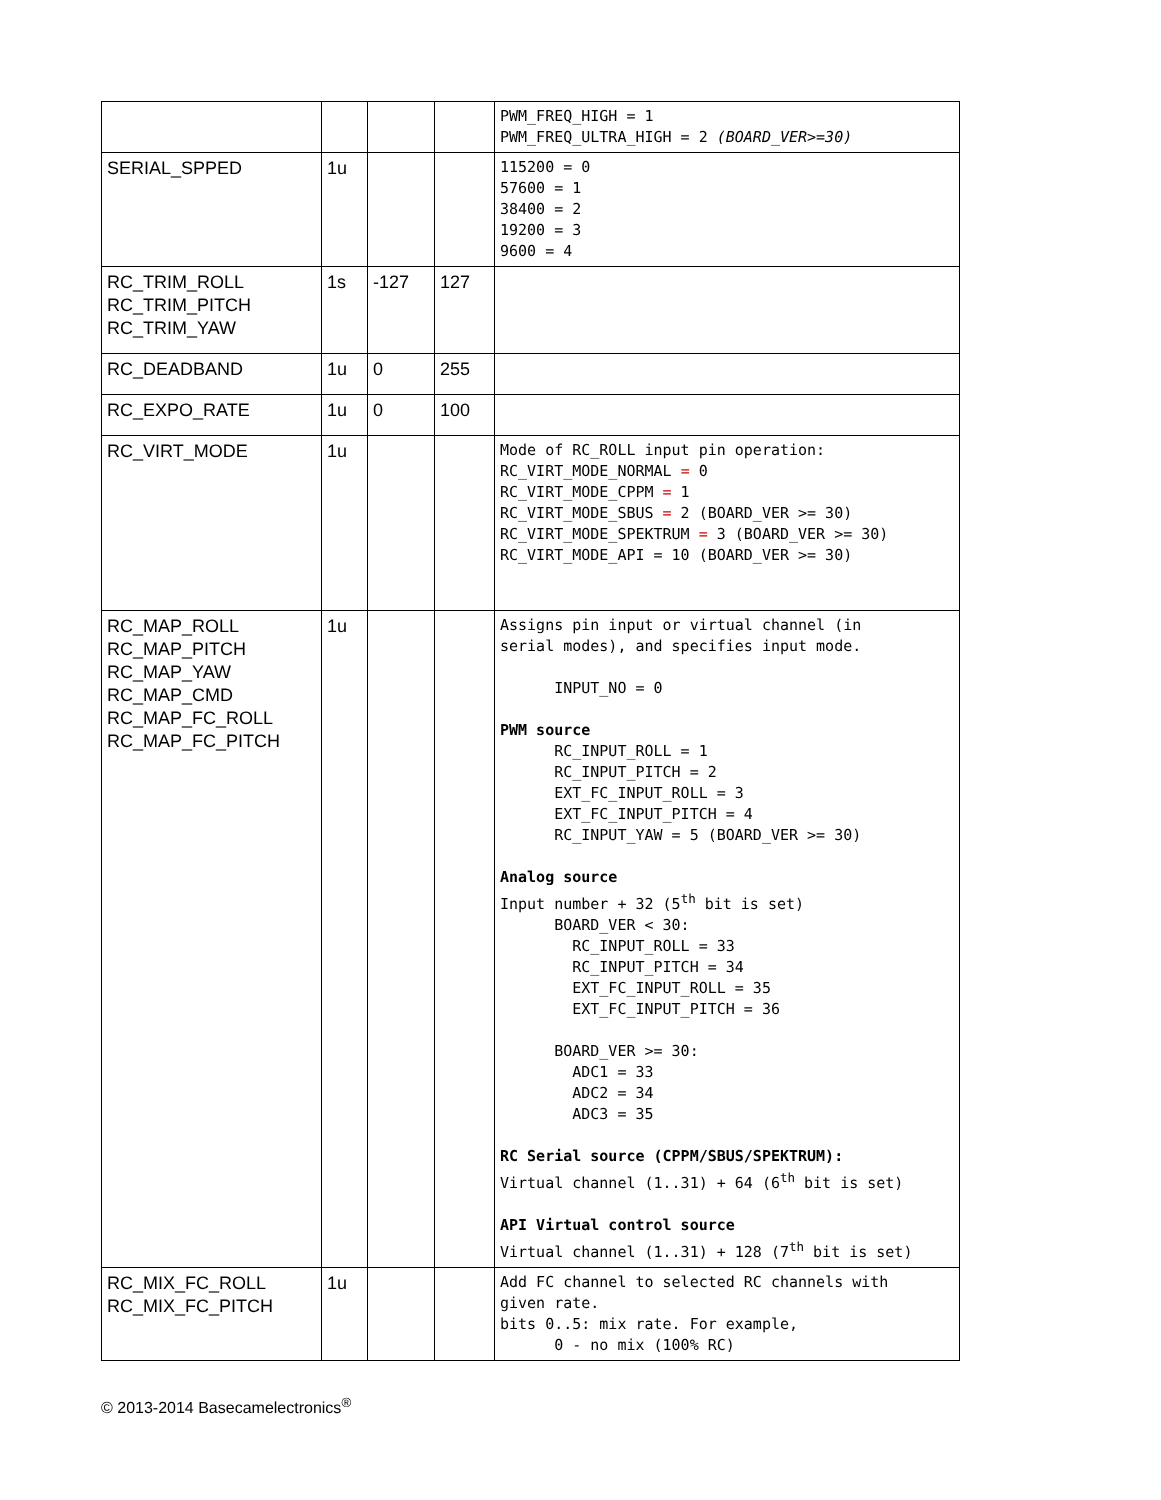| | | | | PWM_FREQ_HIGH = 1 PWM_FREQ_ULTRA_HIGH = 2 (BOARD_VER>=30) |
| SERIAL_SPPED | 1u | | | 115200 = 0 57600 = 1 38400 = 2 19200 = 3 9600 = 4 |
| RC_TRIM_ROLL RC_TRIM_PITCH RC_TRIM_YAW | 1s | -127 | 127 | |
| RC_DEADBAND | 1u | 0 | 255 | |
| RC_EXPO_RATE | 1u | 0 | 100 | |
| RC_VIRT_MODE | 1u | | | Mode of RC_ROLL input pin operation: RC_VIRT_MODE_NORMAL = 0 RC_VIRT_MODE_CPPM = 1 RC_VIRT_MODE_SBUS = 2 (BOARD_VER >= 30) RC_VIRT_MODE_SPEKTRUM = 3 (BOARD_VER >= 30) RC_VIRT_MODE_API = 10 (BOARD_VER >= 30) |
| RC_MAP_ROLL RC_MAP_PITCH RC_MAP_YAW RC_MAP_CMD RC_MAP_FC_ROLL RC_MAP_FC_PITCH | 1u | | | Assigns pin input or virtual channel (in serial modes), and specifies input mode. INPUT_NO = 0 PWM source RC_INPUT_ROLL = 1 RC_INPUT_PITCH = 2 EXT_FC_INPUT_ROLL = 3 EXT_FC_INPUT_PITCH = 4 RC_INPUT_YAW = 5 (BOARD_VER >= 30) Analog source Input number + 32 (5<sup>th</sup> bit is set) BOARD_VER < 30: RC_INPUT_ROLL = 33 RC_INPUT_PITCH = 34 EXT_FC_INPUT_ROLL = 35 EXT_FC_INPUT_PITCH = 36 BOARD_VER >= 30: ADC1 = 33 ADC2 = 34 ADC3 = 35 RC Serial source (CPPM/SBUS/SPEKTRUM): Virtual channel (1..31) + 64 (6<sup>th</sup> bit is set) API Virtual control source Virtual channel (1..31) + 128 (7<sup>th</sup> bit is set) |
| RC_MIX_FC_ROLL RC_MIX_FC_PITCH | 1u | | | Add FC channel to selected RC channels with given rate. bits 0..5: mix rate. For example, 0 - no mix (100% RC) |
© 2013-2014 Basecamelectronics<sup>®</sup>